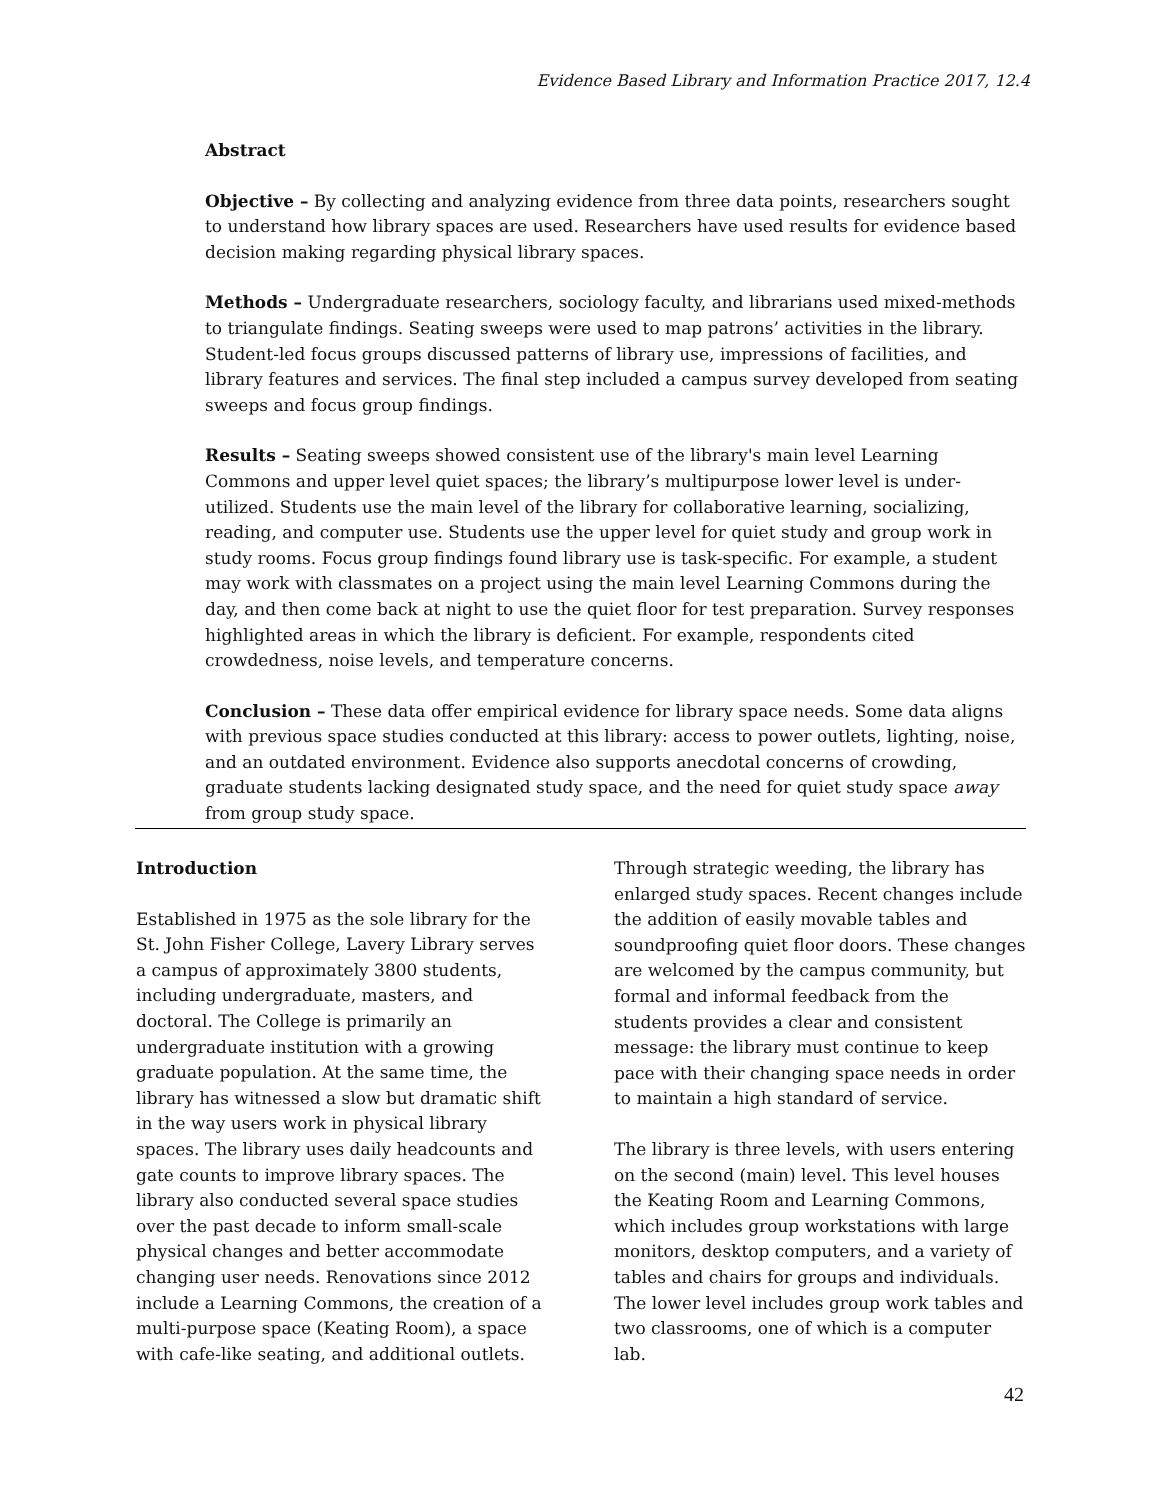Evidence Based Library and Information Practice 2017, 12.4
Abstract
Objective – By collecting and analyzing evidence from three data points, researchers sought to understand how library spaces are used. Researchers have used results for evidence based decision making regarding physical library spaces.
Methods – Undergraduate researchers, sociology faculty, and librarians used mixed-methods to triangulate findings. Seating sweeps were used to map patrons’ activities in the library. Student-led focus groups discussed patterns of library use, impressions of facilities, and library features and services. The final step included a campus survey developed from seating sweeps and focus group findings.
Results – Seating sweeps showed consistent use of the library's main level Learning Commons and upper level quiet spaces; the library’s multipurpose lower level is under-utilized. Students use the main level of the library for collaborative learning, socializing, reading, and computer use. Students use the upper level for quiet study and group work in study rooms. Focus group findings found library use is task-specific. For example, a student may work with classmates on a project using the main level Learning Commons during the day, and then come back at night to use the quiet floor for test preparation. Survey responses highlighted areas in which the library is deficient. For example, respondents cited crowdedness, noise levels, and temperature concerns.
Conclusion – These data offer empirical evidence for library space needs. Some data aligns with previous space studies conducted at this library: access to power outlets, lighting, noise, and an outdated environment. Evidence also supports anecdotal concerns of crowding, graduate students lacking designated study space, and the need for quiet study space away from group study space.
Introduction
Established in 1975 as the sole library for the St. John Fisher College, Lavery Library serves a campus of approximately 3800 students, including undergraduate, masters, and doctoral. The College is primarily an undergraduate institution with a growing graduate population. At the same time, the library has witnessed a slow but dramatic shift in the way users work in physical library spaces. The library uses daily headcounts and gate counts to improve library spaces. The library also conducted several space studies over the past decade to inform small-scale physical changes and better accommodate changing user needs. Renovations since 2012 include a Learning Commons, the creation of a multi-purpose space (Keating Room), a space with cafe-like seating, and additional outlets.
Through strategic weeding, the library has enlarged study spaces. Recent changes include the addition of easily movable tables and soundproofing quiet floor doors. These changes are welcomed by the campus community, but formal and informal feedback from the students provides a clear and consistent message: the library must continue to keep pace with their changing space needs in order to maintain a high standard of service.
The library is three levels, with users entering on the second (main) level. This level houses the Keating Room and Learning Commons, which includes group workstations with large monitors, desktop computers, and a variety of tables and chairs for groups and individuals. The lower level includes group work tables and two classrooms, one of which is a computer lab.
42